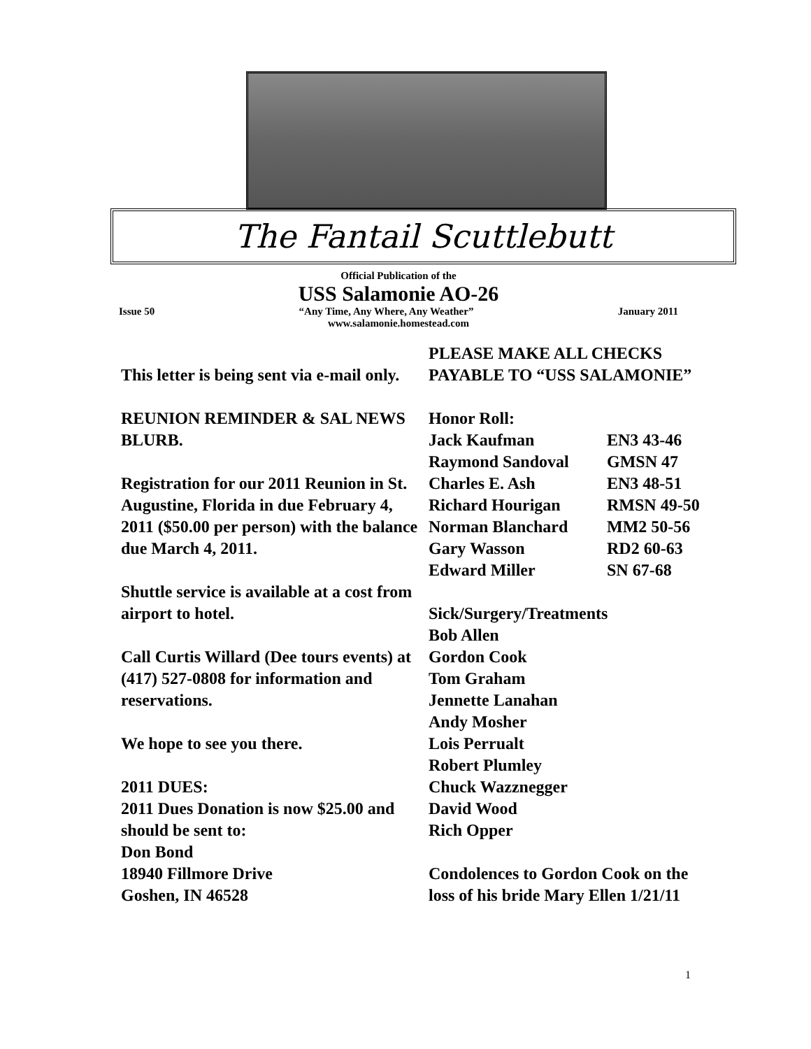The Fantail Scuttlebutt
Official Publication of the
USS Salamonie AO-26
Issue 50 “Any Time, Any Where, Any Weather” January 2011
www.salamonie.homestead.com
This letter is being sent via e-mail only.
REUNION REMINDER & SAL NEWS BLURB.
Registration for our 2011 Reunion in St. Augustine, Florida in due February 4, 2011 ($50.00 per person) with the balance due March 4, 2011.
Shuttle service is available at a cost from airport to hotel.
Call Curtis Willard (Dee tours events) at (417) 527-0808 for information and reservations.
We hope to see you there.
2011 DUES:
2011 Dues Donation is now $25.00 and should be sent to:
Don Bond
18940 Fillmore Drive
Goshen, IN 46528
PLEASE MAKE ALL CHECKS PAYABLE TO “USS SALAMONIE”
Honor Roll:
Jack Kaufman EN3 43-46
Raymond Sandoval GMSN 47
Charles E. Ash EN3 48-51
Richard Hourigan RMSN 49-50
Norman Blanchard MM2 50-56
Gary Wasson RD2 60-63
Edward Miller SN 67-68
Sick/Surgery/Treatments
Bob Allen
Gordon Cook
Tom Graham
Jennette Lanahan
Andy Mosher
Lois Perrualt
Robert Plumley
Chuck Wazznegger
David Wood
Rich Opper
Condolences to Gordon Cook on the loss of his bride Mary Ellen 1/21/11
1